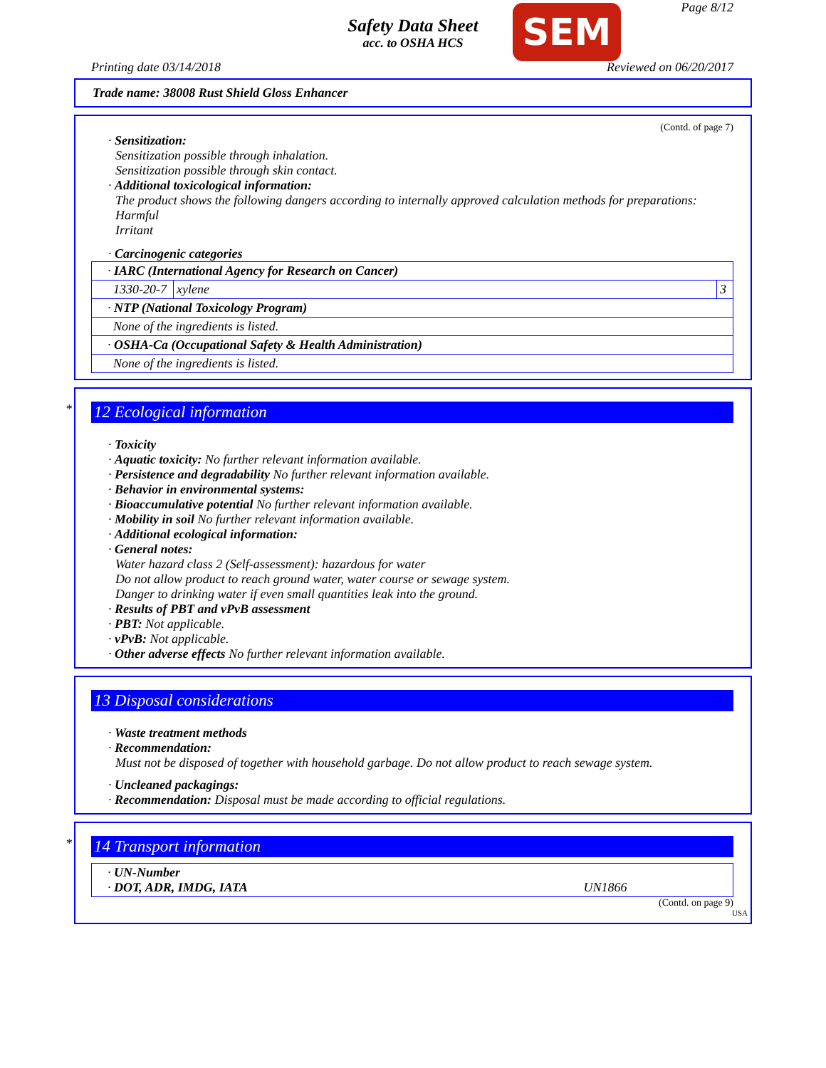Safety Data Sheet
acc. to OSHA HCS
SEM Page 8/12
Printing date 03/14/2018 Reviewed on 06/20/2017
Trade name: 38008 Rust Shield Gloss Enhancer
(Contd. of page 7)
· Sensitization:
Sensitization possible through inhalation.
Sensitization possible through skin contact.
· Additional toxicological information:
The product shows the following dangers according to internally approved calculation methods for preparations:
Harmful
Irritant
· Carcinogenic categories
| · IARC (International Agency for Research on Cancer) | | |
| 1330-20-7 | xylene | 3 |
| · NTP (National Toxicology Program) | | |
| None of the ingredients is listed. | | |
| · OSHA-Ca (Occupational Safety & Health Administration) | | |
| None of the ingredients is listed. | | |
*
12 Ecological information
· Toxicity
· Aquatic toxicity: No further relevant information available.
· Persistence and degradability No further relevant information available.
· Behavior in environmental systems:
· Bioaccumulative potential No further relevant information available.
· Mobility in soil No further relevant information available.
· Additional ecological information:
· General notes:
Water hazard class 2 (Self-assessment): hazardous for water
Do not allow product to reach ground water, water course or sewage system.
Danger to drinking water if even small quantities leak into the ground.
· Results of PBT and vPvB assessment
· PBT: Not applicable.
· vPvB: Not applicable.
· Other adverse effects No further relevant information available.
13 Disposal considerations
· Waste treatment methods
· Recommendation:
Must not be disposed of together with household garbage. Do not allow product to reach sewage system.
· Uncleaned packagings:
· Recommendation: Disposal must be made according to official regulations.
*
14 Transport information
| · UN-Number · DOT, ADR, IMDG, IATA | UN1866 |
(Contd. on page 9)
USA